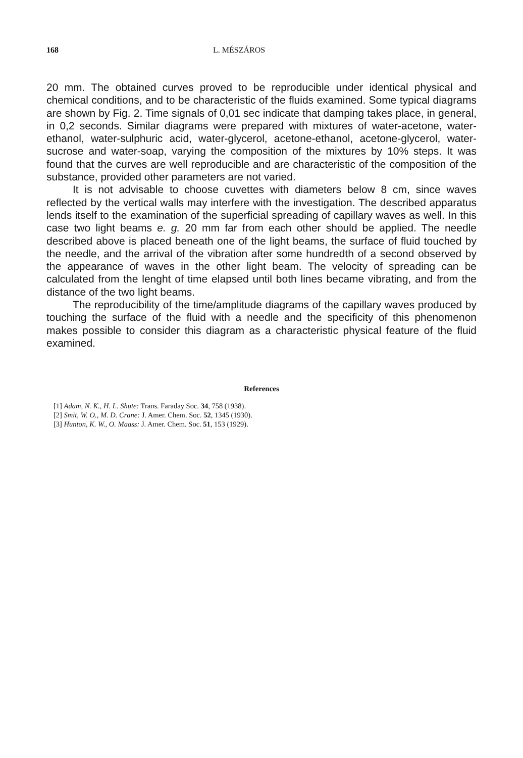168 L. MÉSZÁROS
20 mm. The obtained curves proved to be reproducible under identical physical and chemical conditions, and to be characteristic of the fluids examined. Some typical diagrams are shown by Fig. 2. Time signals of 0,01 sec indicate that damping takes place, in general, in 0,2 seconds. Similar diagrams were prepared with mixtures of water-acetone, water-ethanol, water-sulphuric acid, water-glycerol, acetone-ethanol, acetone-glycerol, water-sucrose and water-soap, varying the composition of the mixtures by 10% steps. It was found that the curves are well reproducible and are characteristic of the composition of the substance, provided other parameters are not varied.
It is not advisable to choose cuvettes with diameters below 8 cm, since waves reflected by the vertical walls may interfere with the investigation. The described apparatus lends itself to the examination of the superficial spreading of capillary waves as well. In this case two light beams e. g. 20 mm far from each other should be applied. The needle described above is placed beneath one of the light beams, the surface of fluid touched by the needle, and the arrival of the vibration after some hundredth of a second observed by the appearance of waves in the other light beam. The velocity of spreading can be calculated from the lenght of time elapsed until both lines became vibrating, and from the distance of the two light beams.
The reproducibility of the time/amplitude diagrams of the capillary waves produced by touching the surface of the fluid with a needle and the specificity of this phenomenon makes possible to consider this diagram as a characteristic physical feature of the fluid examined.
References
[1] Adam, N. K., H. L. Shute: Trans. Faraday Soc. 34, 758 (1938).
[2] Smit, W. O., M. D. Crane: J. Amer. Chem. Soc. 52, 1345 (1930).
[3] Hunton, K. W., O. Maass: J. Amer. Chem. Soc. 51, 153 (1929).